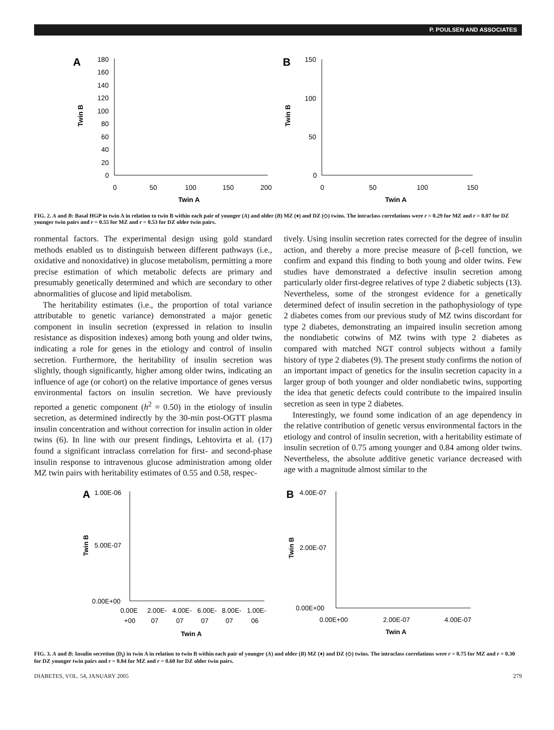P. POULSEN AND ASSOCIATES
A
180
160
140
120
100
80
60
40
20
0
0
50
100
150
200
Twin A
Twin B
B
150
100
50
0
0
50
100
150
Twin A
Twin B
FIG. 2. A and B: Basal HGP in twin A in relation to twin B within each pair of younger (A) and older (B) MZ (♦) and DZ (◇) twins. The intraclass correlations were r = 0.29 for MZ and r = 0.07 for DZ younger twin pairs and r = 0.55 for MZ and r = 0.53 for DZ older twin pairs.
ronmental factors. The experimental design using gold standard methods enabled us to distinguish between different pathways (i.e., oxidative and nonoxidative) in glucose metabolism, permitting a more precise estimation of which metabolic defects are primary and presumably genetically determined and which are secondary to other abnormalities of glucose and lipid metabolism.
The heritability estimates (i.e., the proportion of total variance attributable to genetic variance) demonstrated a major genetic component in insulin secretion (expressed in relation to insulin resistance as disposition indexes) among both young and older twins, indicating a role for genes in the etiology and control of insulin secretion. Furthermore, the heritability of insulin secretion was slightly, though significantly, higher among older twins, indicating an influence of age (or cohort) on the relative importance of genes versus environmental factors on insulin secretion. We have previously reported a genetic component (h<sup>2</sup> = 0.50) in the etiology of insulin secretion, as determined indirectly by the 30-min post-OGTT plasma insulin concentration and without correction for insulin action in older twins (6). In line with our present findings, Lehtovirta et al. (17) found a significant intraclass correlation for first- and second-phase insulin response to intravenous glucose administration among older MZ twin pairs with heritability estimates of 0.55 and 0.58, respec-
tively. Using insulin secretion rates corrected for the degree of insulin action, and thereby a more precise measure of β-cell function, we confirm and expand this finding to both young and older twins. Few studies have demonstrated a defective insulin secretion among particularly older first-degree relatives of type 2 diabetic subjects (13). Nevertheless, some of the strongest evidence for a genetically determined defect of insulin secretion in the pathophysiology of type 2 diabetes comes from our previous study of MZ twins discordant for type 2 diabetes, demonstrating an impaired insulin secretion among the nondiabetic cotwins of MZ twins with type 2 diabetes as compared with matched NGT control subjects without a family history of type 2 diabetes (9). The present study confirms the notion of an important impact of genetics for the insulin secretion capacity in a larger group of both younger and older nondiabetic twins, supporting the idea that genetic defects could contribute to the impaired insulin secretion as seen in type 2 diabetes.
Interestingly, we found some indication of an age dependency in the relative contribution of genetic versus environmental factors in the etiology and control of insulin secretion, with a heritability estimate of insulin secretion of 0.75 among younger and 0.84 among older twins. Nevertheless, the absolute additive genetic variance decreased with age with a magnitude almost similar to the
A
1.00E-06
5.00E-07
0.00E+00
0.00E
2.00E-
4.00E-
6.00E-
8.00E-
1.00E-
+00
07
07
07
07
06
Twin A
Twin B
B
4.00E-07
2.00E-07
0.00E+00
0.00E+00
2.00E-07
4.00E-07
Twin A
Twin B
FIG. 3. A and B: Insulin secretion (D<sub>i</sub>) in twin A in relation to twin B within each pair of younger (A) and older (B) MZ (♦) and DZ (◇) twins. The intraclass correlations were r = 0.75 for MZ and r = 0.30 for DZ younger twin pairs and r = 0.84 for MZ and r = 0.60 for DZ older twin pairs.
DIABETES, VOL. 54, JANUARY 2005 279